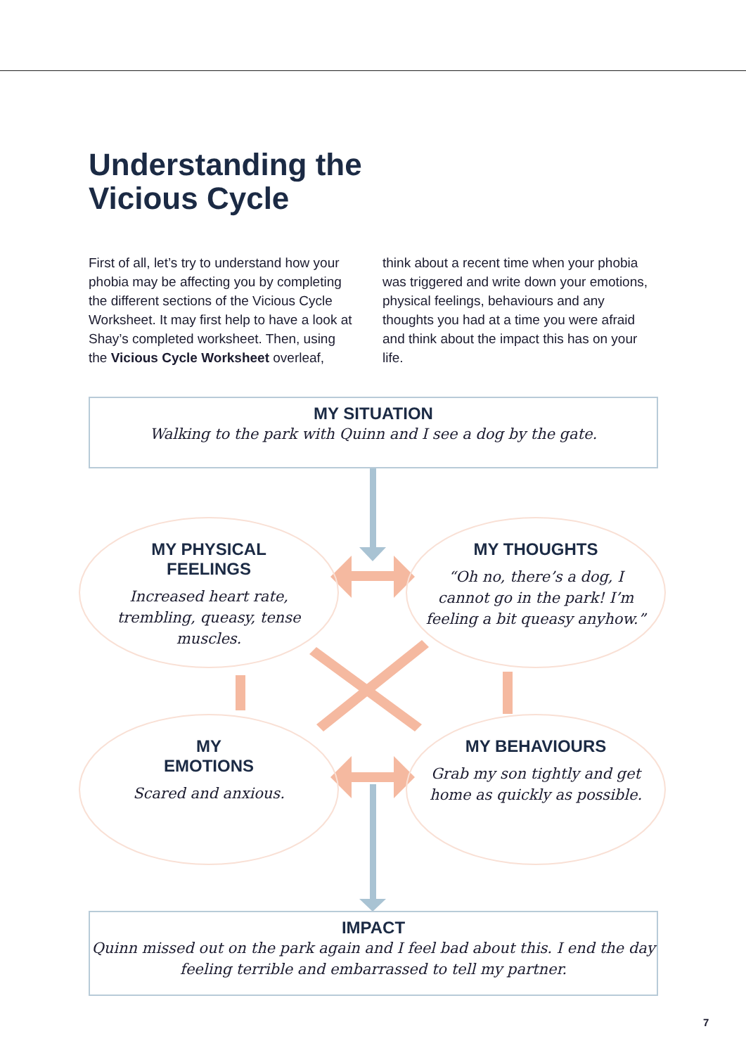Understanding the
Vicious Cycle
First of all, let’s try to understand how your phobia may be affecting you by completing the different sections of the Vicious Cycle Worksheet. It may first help to have a look at Shay’s completed worksheet. Then, using the Vicious Cycle Worksheet overleaf,
think about a recent time when your phobia was triggered and write down your emotions, physical feelings, behaviours and any thoughts you had at a time you were afraid and think about the impact this has on your life.
MY SITUATION
Walking to the park with Quinn and I see a dog by the gate.
MY PHYSICAL
FEELINGS
Increased heart rate, trembling, queasy, tense muscles.
MY THOUGHTS
“Oh no, there’s a dog, I cannot go in the park! I’m feeling a bit queasy anyhow.”
MY
EMOTIONS
Scared and anxious.
MY BEHAVIOURS
Grab my son tightly and get home as quickly as possible.
IMPACT
Quinn missed out on the park again and I feel bad about this. I end the day feeling terrible and embarrassed to tell my partner.
7